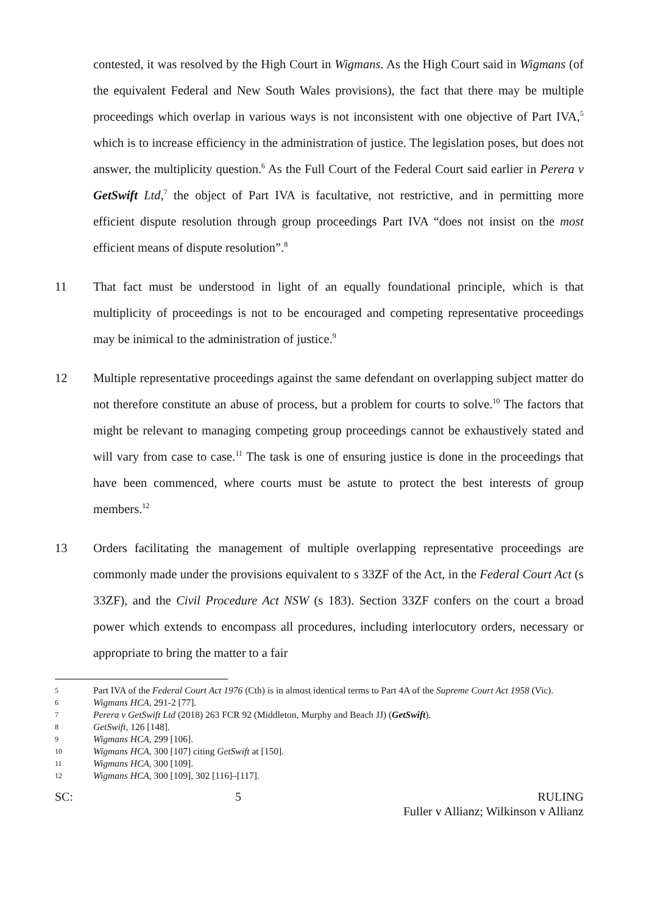contested, it was resolved by the High Court in Wigmans. As the High Court said in Wigmans (of the equivalent Federal and New South Wales provisions), the fact that there may be multiple proceedings which overlap in various ways is not inconsistent with one objective of Part IVA,<sup>5</sup> which is to increase efficiency in the administration of justice. The legislation poses, but does not answer, the multiplicity question.<sup>6</sup> As the Full Court of the Federal Court said earlier in Perera v GetSwift Ltd,<sup>7</sup> the object of Part IVA is facultative, not restrictive, and in permitting more efficient dispute resolution through group proceedings Part IVA “does not insist on the most efficient means of dispute resolution”.<sup>8</sup>
11 That fact must be understood in light of an equally foundational principle, which is that multiplicity of proceedings is not to be encouraged and competing representative proceedings may be inimical to the administration of justice.<sup>9</sup>
12 Multiple representative proceedings against the same defendant on overlapping subject matter do not therefore constitute an abuse of process, but a problem for courts to solve.<sup>10</sup> The factors that might be relevant to managing competing group proceedings cannot be exhaustively stated and will vary from case to case.<sup>11</sup> The task is one of ensuring justice is done in the proceedings that have been commenced, where courts must be astute to protect the best interests of group members.<sup>12</sup>
13 Orders facilitating the management of multiple overlapping representative proceedings are commonly made under the provisions equivalent to s 33ZF of the Act, in the Federal Court Act (s 33ZF), and the Civil Procedure Act NSW (s 183). Section 33ZF confers on the court a broad power which extends to encompass all procedures, including interlocutory orders, necessary or appropriate to bring the matter to a fair
5
Part IVA of the Federal Court Act 1976 (Cth) is in almost identical terms to Part 4A of the Supreme Court Act 1958 (Vic).
6
Wigmans HCA, 291-2 [77].
7
Perera v GetSwift Ltd (2018) 263 FCR 92 (Middleton, Murphy and Beach JJ) (GetSwift).
8
GetSwift, 126 [148].
9
Wigmans HCA, 299 [106].
10
Wigmans HCA, 300 [107] citing GetSwift at [150].
11
Wigmans HCA, 300 [109].
12
Wigmans HCA, 300 [109], 302 [116]–[117].
SC: 5 RULING
Fuller v Allianz; Wilkinson v Allianz